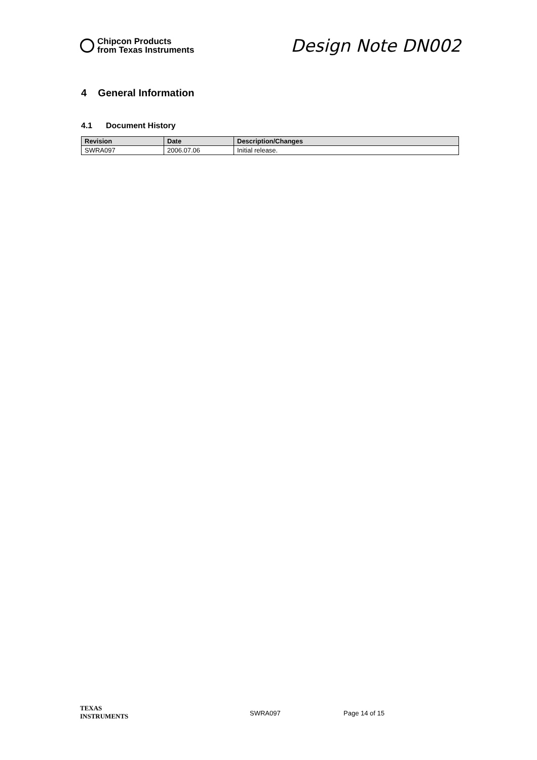Chipcon Products
from Texas Instruments
Design Note DN002
4 General Information
4.1 Document History
| Revision | Date | Description/Changes |
| --- | --- | --- |
| SWRA097 | 2006.07.06 | Initial release. |
TEXAS
INSTRUMENTS
SWRA097 Page 14 of 15